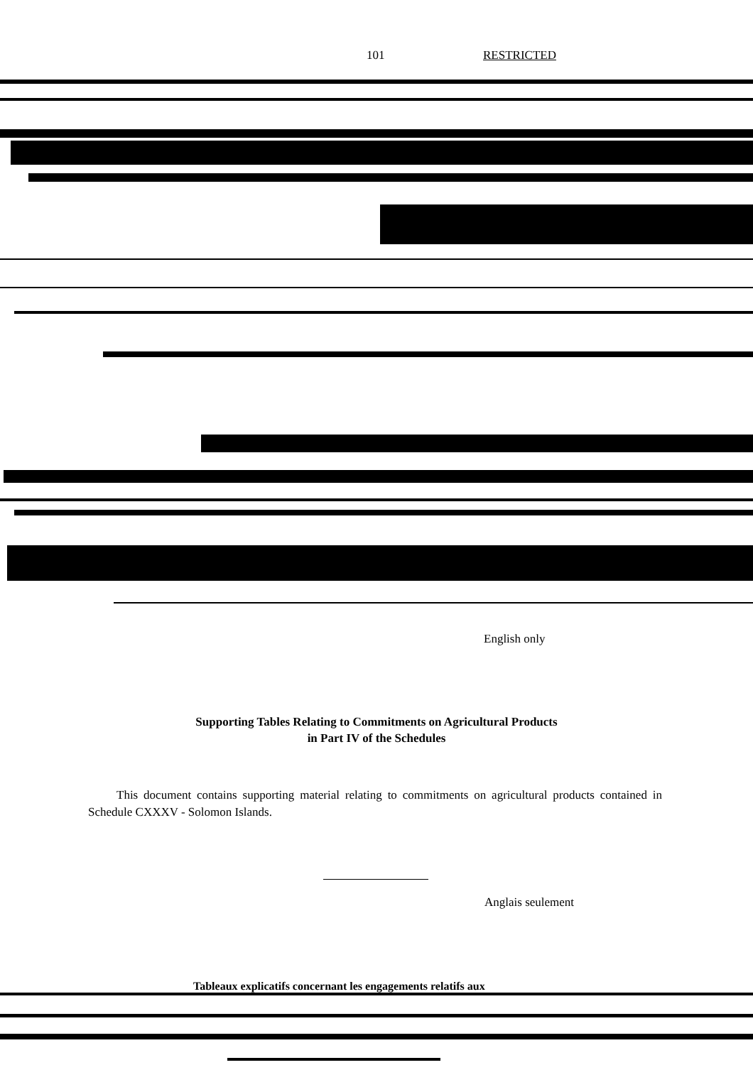101 RESTRICTED
English only
Supporting Tables Relating to Commitments on Agricultural Products
in Part IV of the Schedules
This document contains supporting material relating to commitments on agricultural products contained in Schedule CXXXV - Solomon Islands.
Anglais seulement
Tableaux explicatifs concernant les engagements relatifs aux